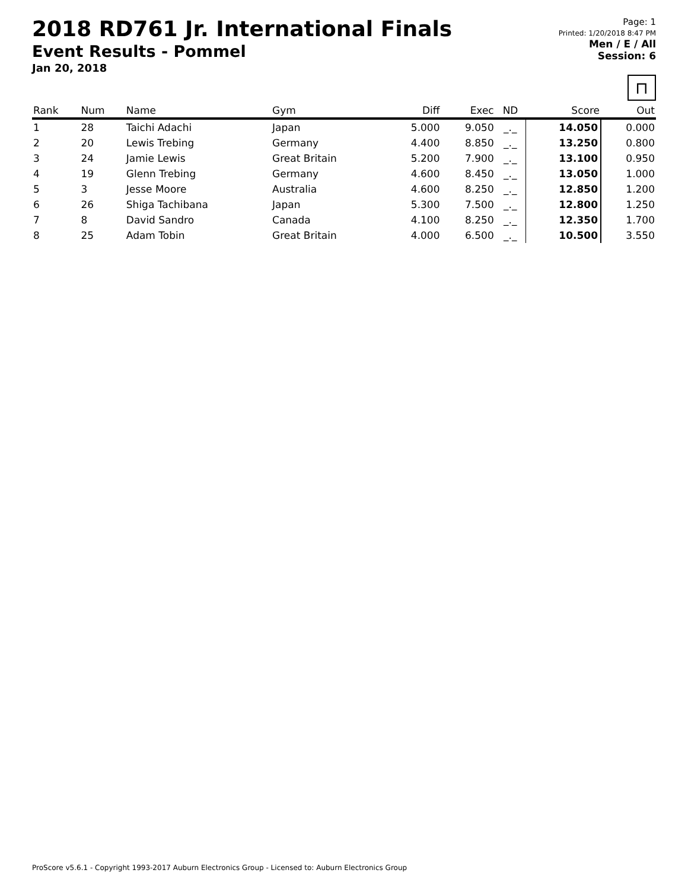2018 RD761 Jr. International Finals
Event Results - Pommel
Jan 20, 2018
Page: 1
Printed: 1/20/2018 8:47 PM
Men / E / All
Session: 6
⊓
| Rank | Num | Name | Gym | Diff | Exec | ND | Score | Out |
| --- | --- | --- | --- | --- | --- | --- | --- | --- |
| 1 | 28 | Taichi Adachi | Japan | 5.000 | 9.050 | _._ | 14.050 | 0.000 |
| 2 | 20 | Lewis Trebing | Germany | 4.400 | 8.850 | _._ | 13.250 | 0.800 |
| 3 | 24 | Jamie Lewis | Great Britain | 5.200 | 7.900 | _._ | 13.100 | 0.950 |
| 4 | 19 | Glenn Trebing | Germany | 4.600 | 8.450 | _._ | 13.050 | 1.000 |
| 5 | 3 | Jesse Moore | Australia | 4.600 | 8.250 | _._ | 12.850 | 1.200 |
| 6 | 26 | Shiga Tachibana | Japan | 5.300 | 7.500 | _._ | 12.800 | 1.250 |
| 7 | 8 | David Sandro | Canada | 4.100 | 8.250 | _._ | 12.350 | 1.700 |
| 8 | 25 | Adam Tobin | Great Britain | 4.000 | 6.500 | _._ | 10.500 | 3.550 |
ProScore v5.6.1 - Copyright 1993-2017 Auburn Electronics Group - Licensed to: Auburn Electronics Group